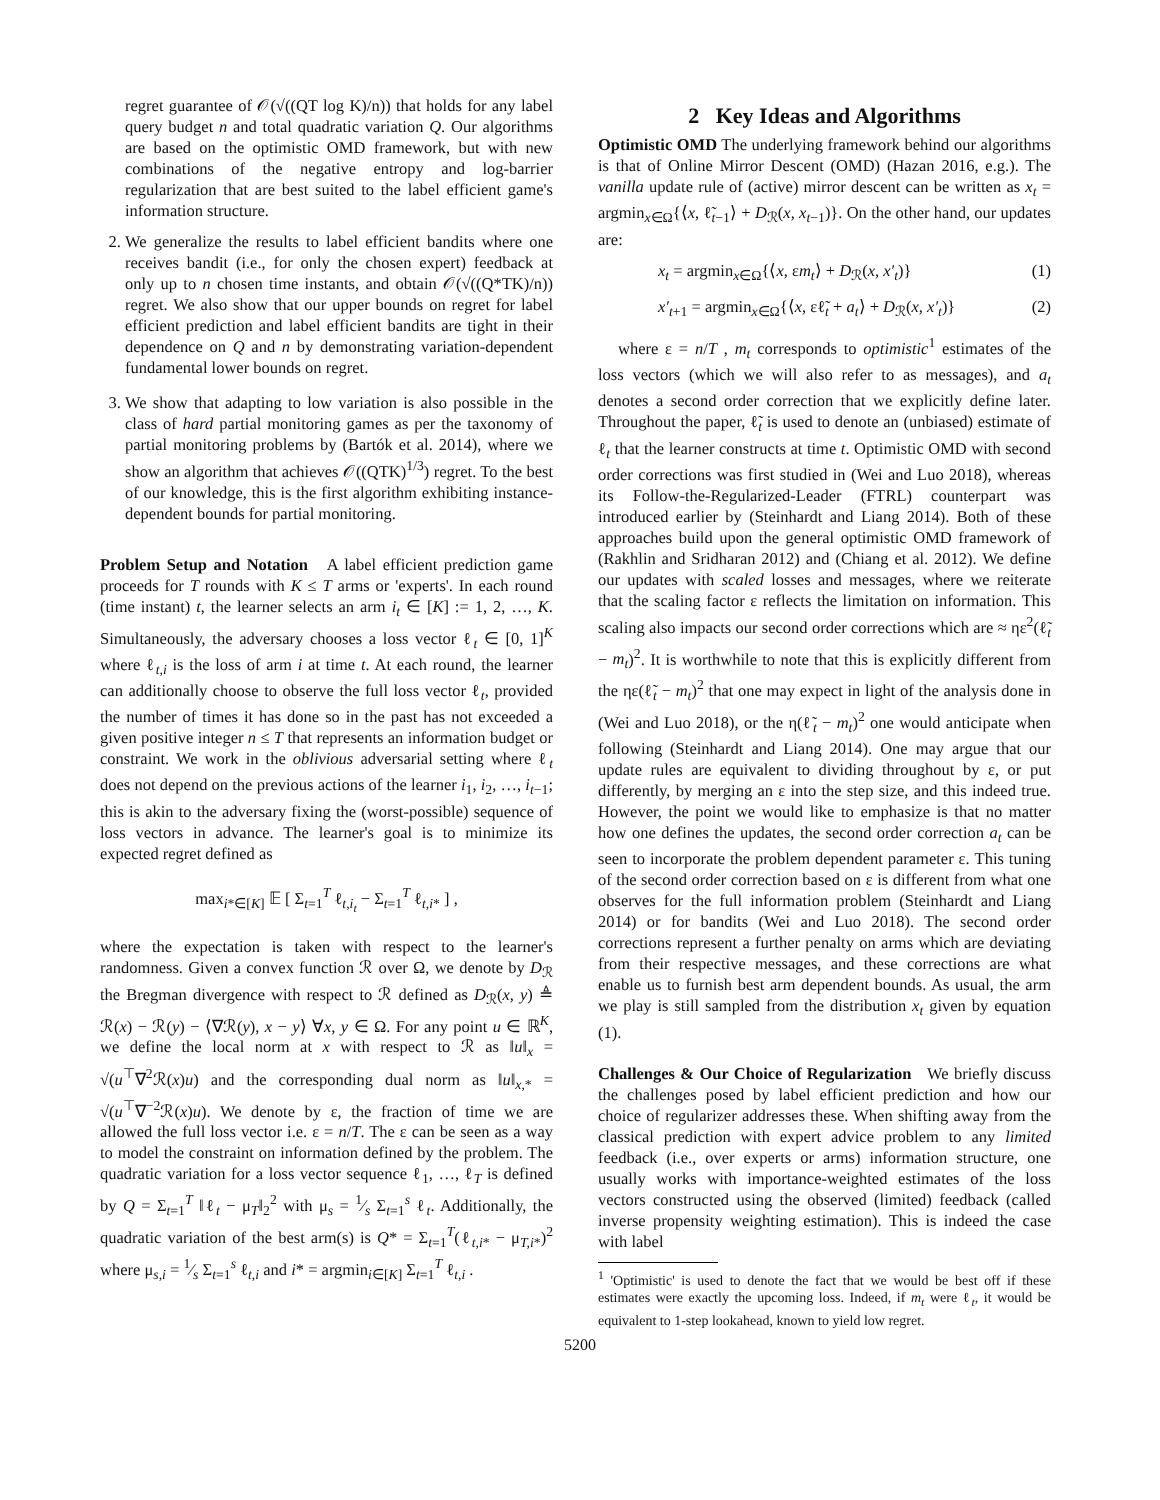regret guarantee of 𝒪(√((QT log K)/n)) that holds for any label query budget n and total quadratic variation Q. Our algorithms are based on the optimistic OMD framework, but with new combinations of the negative entropy and log-barrier regularization that are best suited to the label efficient game's information structure.
2. We generalize the results to label efficient bandits where one receives bandit (i.e., for only the chosen expert) feedback at only up to n chosen time instants, and obtain 𝒪(√((Q*TK)/n)) regret. We also show that our upper bounds on regret for label efficient prediction and label efficient bandits are tight in their dependence on Q and n by demonstrating variation-dependent fundamental lower bounds on regret.
3. We show that adapting to low variation is also possible in the class of hard partial monitoring games as per the taxonomy of partial monitoring problems by (Bartók et al. 2014), where we show an algorithm that achieves 𝒪((QTK)<sup>1/3</sup>) regret. To the best of our knowledge, this is the first algorithm exhibiting instance-dependent bounds for partial monitoring.
Problem Setup and Notation A label efficient prediction game proceeds for T rounds with K ≤ T arms or 'experts'. In each round (time instant) t, the learner selects an arm i<sub>t</sub> ∈ [K] := 1, 2, …, K. Simultaneously, the adversary chooses a loss vector ℓ<sub>t</sub> ∈ [0, 1]<sup>K</sup> where ℓ<sub>t,i</sub> is the loss of arm i at time t. At each round, the learner can additionally choose to observe the full loss vector ℓ<sub>t</sub>, provided the number of times it has done so in the past has not exceeded a given positive integer n ≤ T that represents an information budget or constraint. We work in the oblivious adversarial setting where ℓ<sub>t</sub> does not depend on the previous actions of the learner i<sub>1</sub>, i<sub>2</sub>, …, i<sub>t−1</sub>; this is akin to the adversary fixing the (worst-possible) sequence of loss vectors in advance. The learner's goal is to minimize its expected regret defined as
max<sub>i*∈[K]</sub> 𝔼 [ Σ<sub>t=1</sub><sup>T</sup> ℓ<sub>t,i<sub>t</sub></sub> − Σ<sub>t=1</sub><sup>T</sup> ℓ<sub>t,i*</sub> ] ,
where the expectation is taken with respect to the learner's randomness. Given a convex function ℛ over Ω, we denote by D<sub>ℛ</sub> the Bregman divergence with respect to ℛ defined as D<sub>ℛ</sub>(x, y) ≜ ℛ(x) − ℛ(y) − ⟨∇ℛ(y), x − y⟩ ∀x, y ∈ Ω. For any point u ∈ ℝ<sup>K</sup>, we define the local norm at x with respect to ℛ as ‖u‖<sub>x</sub> = √(u<sup>⊤</sup>∇<sup>2</sup>ℛ(x)u) and the corresponding dual norm as ‖u‖<sub>x,*</sub> = √(u<sup>⊤</sup>∇<sup>−2</sup>ℛ(x)u). We denote by ε, the fraction of time we are allowed the full loss vector i.e. ε = n/T. The ε can be seen as a way to model the constraint on information defined by the problem. The quadratic variation for a loss vector sequence ℓ<sub>1</sub>, …, ℓ<sub>T</sub> is defined by Q = Σ<sub>t=1</sub><sup>T</sup> ‖ℓ<sub>t</sub> − μ<sub>T</sub>‖<sub>2</sub><sup>2</sup> with μ<sub>s</sub> = 1⁄s Σ<sub>t=1</sub><sup>s</sup> ℓ<sub>t</sub>. Additionally, the quadratic variation of the best arm(s) is Q* = Σ<sub>t=1</sub><sup>T</sup>(ℓ<sub>t,i*</sub> − μ<sub>T,i*</sub>)<sup>2</sup> where μ<sub>s,i</sub> = 1⁄s Σ<sub>t=1</sub><sup>s</sup> ℓ<sub>t,i</sub> and i* = argmin<sub>i∈[K]</sub> Σ<sub>t=1</sub><sup>T</sup> ℓ<sub>t,i</sub> .
2 Key Ideas and Algorithms
Optimistic OMD The underlying framework behind our algorithms is that of Online Mirror Descent (OMD) (Hazan 2016, e.g.). The vanilla update rule of (active) mirror descent can be written as x<sub>t</sub> = argmin<sub>x∈Ω</sub>{⟨x, ℓ̃<sub>t−1</sub>⟩ + D<sub>ℛ</sub>(x, x<sub>t−1</sub>)}. On the other hand, our updates are:
x<sub>t</sub> = argmin<sub>x∈Ω</sub>{⟨x, εm<sub>t</sub>⟩ + D<sub>ℛ</sub>(x, x′<sub>t</sub>)} (1)
x′<sub>t+1</sub> = argmin<sub>x∈Ω</sub>{⟨x, εℓ̃<sub>t</sub> + a<sub>t</sub>⟩ + D<sub>ℛ</sub>(x, x′<sub>t</sub>)} (2)
where ε = n/T , m<sub>t</sub> corresponds to optimistic<sup>1</sup> estimates of the loss vectors (which we will also refer to as messages), and a<sub>t</sub> denotes a second order correction that we explicitly define later. Throughout the paper, ℓ̃<sub>t</sub> is used to denote an (unbiased) estimate of ℓ<sub>t</sub> that the learner constructs at time t. Optimistic OMD with second order corrections was first studied in (Wei and Luo 2018), whereas its Follow-the-Regularized-Leader (FTRL) counterpart was introduced earlier by (Steinhardt and Liang 2014). Both of these approaches build upon the general optimistic OMD framework of (Rakhlin and Sridharan 2012) and (Chiang et al. 2012). We define our updates with scaled losses and messages, where we reiterate that the scaling factor ε reflects the limitation on information. This scaling also impacts our second order corrections which are ≈ ηε<sup>2</sup>(ℓ̃<sub>t</sub> − m<sub>t</sub>)<sup>2</sup>. It is worthwhile to note that this is explicitly different from the ηε(ℓ̃<sub>t</sub> − m<sub>t</sub>)<sup>2</sup> that one may expect in light of the analysis done in (Wei and Luo 2018), or the η(ℓ̃<sub>t</sub> − m<sub>t</sub>)<sup>2</sup> one would anticipate when following (Steinhardt and Liang 2014). One may argue that our update rules are equivalent to dividing throughout by ε, or put differently, by merging an ε into the step size, and this indeed true. However, the point we would like to emphasize is that no matter how one defines the updates, the second order correction a<sub>t</sub> can be seen to incorporate the problem dependent parameter ε. This tuning of the second order correction based on ε is different from what one observes for the full information problem (Steinhardt and Liang 2014) or for bandits (Wei and Luo 2018). The second order corrections represent a further penalty on arms which are deviating from their respective messages, and these corrections are what enable us to furnish best arm dependent bounds. As usual, the arm we play is still sampled from the distribution x<sub>t</sub> given by equation (1).
Challenges & Our Choice of Regularization We briefly discuss the challenges posed by label efficient prediction and how our choice of regularizer addresses these. When shifting away from the classical prediction with expert advice problem to any limited feedback (i.e., over experts or arms) information structure, one usually works with importance-weighted estimates of the loss vectors constructed using the observed (limited) feedback (called inverse propensity weighting estimation). This is indeed the case with label
<sup>1</sup> 'Optimistic' is used to denote the fact that we would be best off if these estimates were exactly the upcoming loss. Indeed, if m<sub>t</sub> were ℓ<sub>t</sub>, it would be equivalent to 1-step lookahead, known to yield low regret.
5200